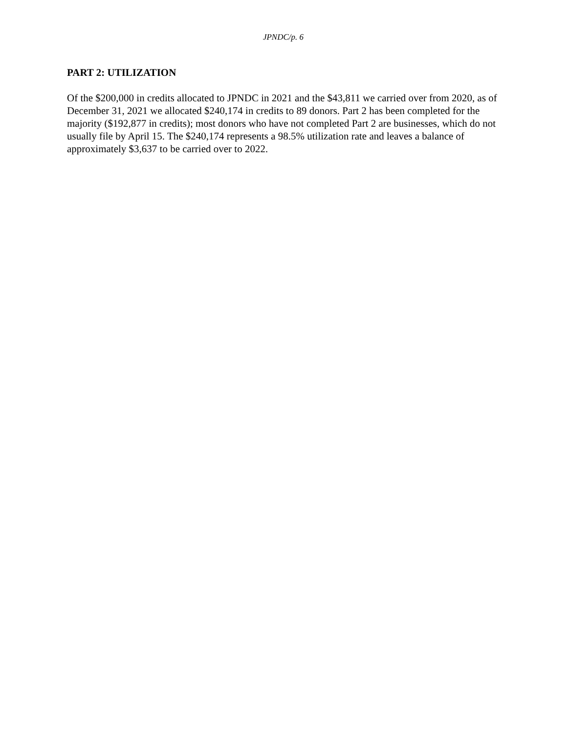JPNDC/p. 6
PART 2: UTILIZATION
Of the $200,000 in credits allocated to JPNDC in 2021 and the $43,811 we carried over from 2020, as of December 31, 2021 we allocated $240,174 in credits to 89 donors. Part 2 has been completed for the majority ($192,877 in credits); most donors who have not completed Part 2 are businesses, which do not usually file by April 15. The $240,174 represents a 98.5% utilization rate and leaves a balance of approximately $3,637 to be carried over to 2022.